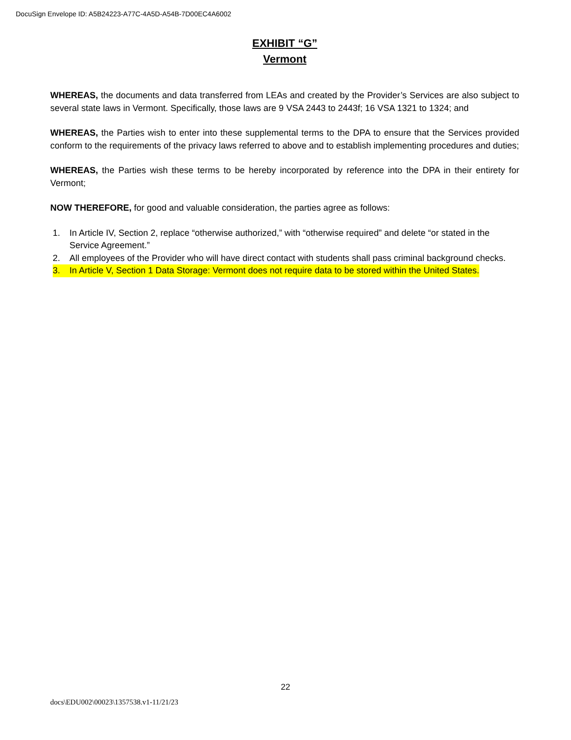DocuSign Envelope ID: A5B24223-A77C-4A5D-A54B-7D00EC4A6002
EXHIBIT “G”
Vermont
WHEREAS, the documents and data transferred from LEAs and created by the Provider’s Services are also subject to several state laws in Vermont. Specifically, those laws are 9 VSA 2443 to 2443f; 16 VSA 1321 to 1324; and
WHEREAS, the Parties wish to enter into these supplemental terms to the DPA to ensure that the Services provided conform to the requirements of the privacy laws referred to above and to establish implementing procedures and duties;
WHEREAS, the Parties wish these terms to be hereby incorporated by reference into the DPA in their entirety for Vermont;
NOW THEREFORE, for good and valuable consideration, the parties agree as follows:
1. In Article IV, Section 2, replace “otherwise authorized,” with “otherwise required” and delete “or stated in the Service Agreement.”
2. All employees of the Provider who will have direct contact with students shall pass criminal background checks.
3. In Article V, Section 1 Data Storage: Vermont does not require data to be stored within the United States.
22
docs\EDU002\00023\1357538.v1-11/21/23